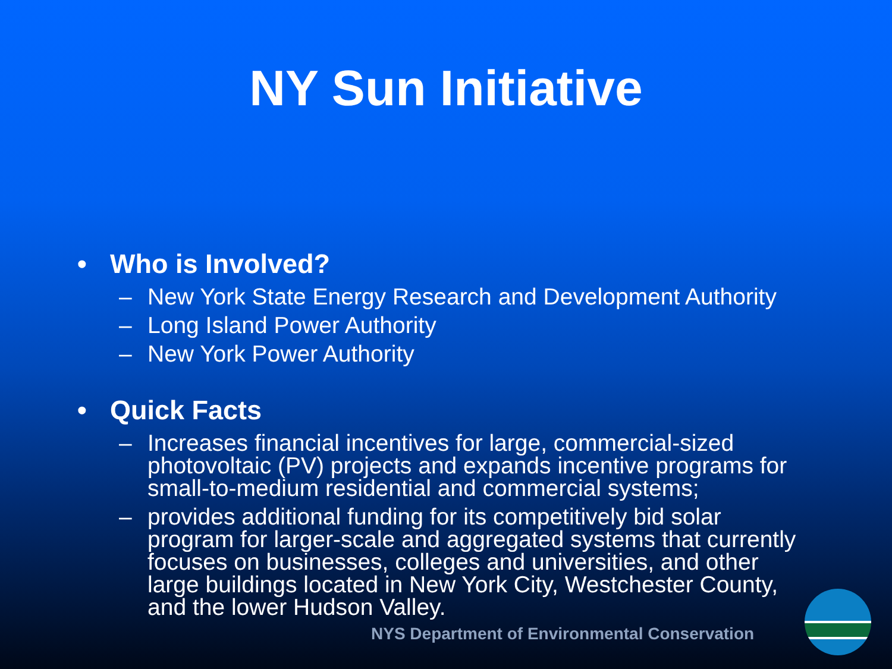NY Sun Initiative
• Who is Involved?
– New York State Energy Research and Development Authority
– Long Island Power Authority
– New York Power Authority
• Quick Facts
– Increases financial incentives for large, commercial-sized photovoltaic (PV) projects and expands incentive programs for small-to-medium residential and commercial systems;
– provides additional funding for its competitively bid solar program for larger-scale and aggregated systems that currently focuses on businesses, colleges and universities, and other large buildings located in New York City, Westchester County, and the lower Hudson Valley.
NYS Department of Environmental Conservation